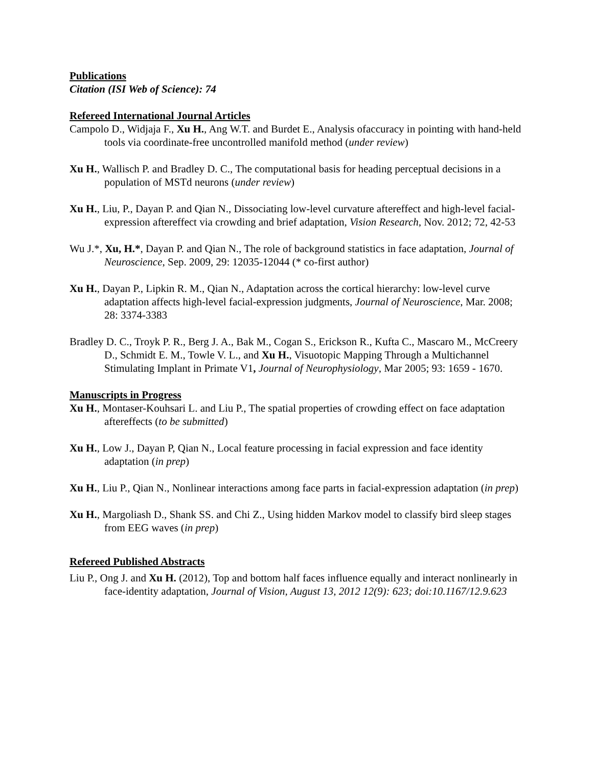Publications
Citation (ISI Web of Science): 74
Refereed International Journal Articles
Campolo D., Widjaja F., Xu H., Ang W.T. and Burdet E., Analysis ofaccuracy in pointing with hand-held tools via coordinate-free uncontrolled manifold method (under review)
Xu H., Wallisch P. and Bradley D. C., The computational basis for heading perceptual decisions in a population of MSTd neurons (under review)
Xu H., Liu, P., Dayan P. and Qian N., Dissociating low-level curvature aftereffect and high-level facial-expression aftereffect via crowding and brief adaptation, Vision Research, Nov. 2012; 72, 42-53
Wu J.*, Xu, H.*, Dayan P. and Qian N., The role of background statistics in face adaptation, Journal of Neuroscience, Sep. 2009, 29: 12035-12044 (* co-first author)
Xu H., Dayan P., Lipkin R. M., Qian N., Adaptation across the cortical hierarchy: low-level curve adaptation affects high-level facial-expression judgments, Journal of Neuroscience, Mar. 2008; 28: 3374-3383
Bradley D. C., Troyk P. R., Berg J. A., Bak M., Cogan S., Erickson R., Kufta C., Mascaro M., McCreery D., Schmidt E. M., Towle V. L., and Xu H., Visuotopic Mapping Through a Multichannel Stimulating Implant in Primate V1, Journal of Neurophysiology, Mar 2005; 93: 1659 - 1670.
Manuscripts in Progress
Xu H., Montaser-Kouhsari L. and Liu P., The spatial properties of crowding effect on face adaptation aftereffects (to be submitted)
Xu H., Low J., Dayan P, Qian N., Local feature processing in facial expression and face identity adaptation (in prep)
Xu H., Liu P., Qian N., Nonlinear interactions among face parts in facial-expression adaptation (in prep)
Xu H., Margoliash D., Shank SS. and Chi Z., Using hidden Markov model to classify bird sleep stages from EEG waves (in prep)
Refereed Published Abstracts
Liu P., Ong J. and Xu H. (2012), Top and bottom half faces influence equally and interact nonlinearly in face-identity adaptation, Journal of Vision, August 13, 2012 12(9): 623; doi:10.1167/12.9.623